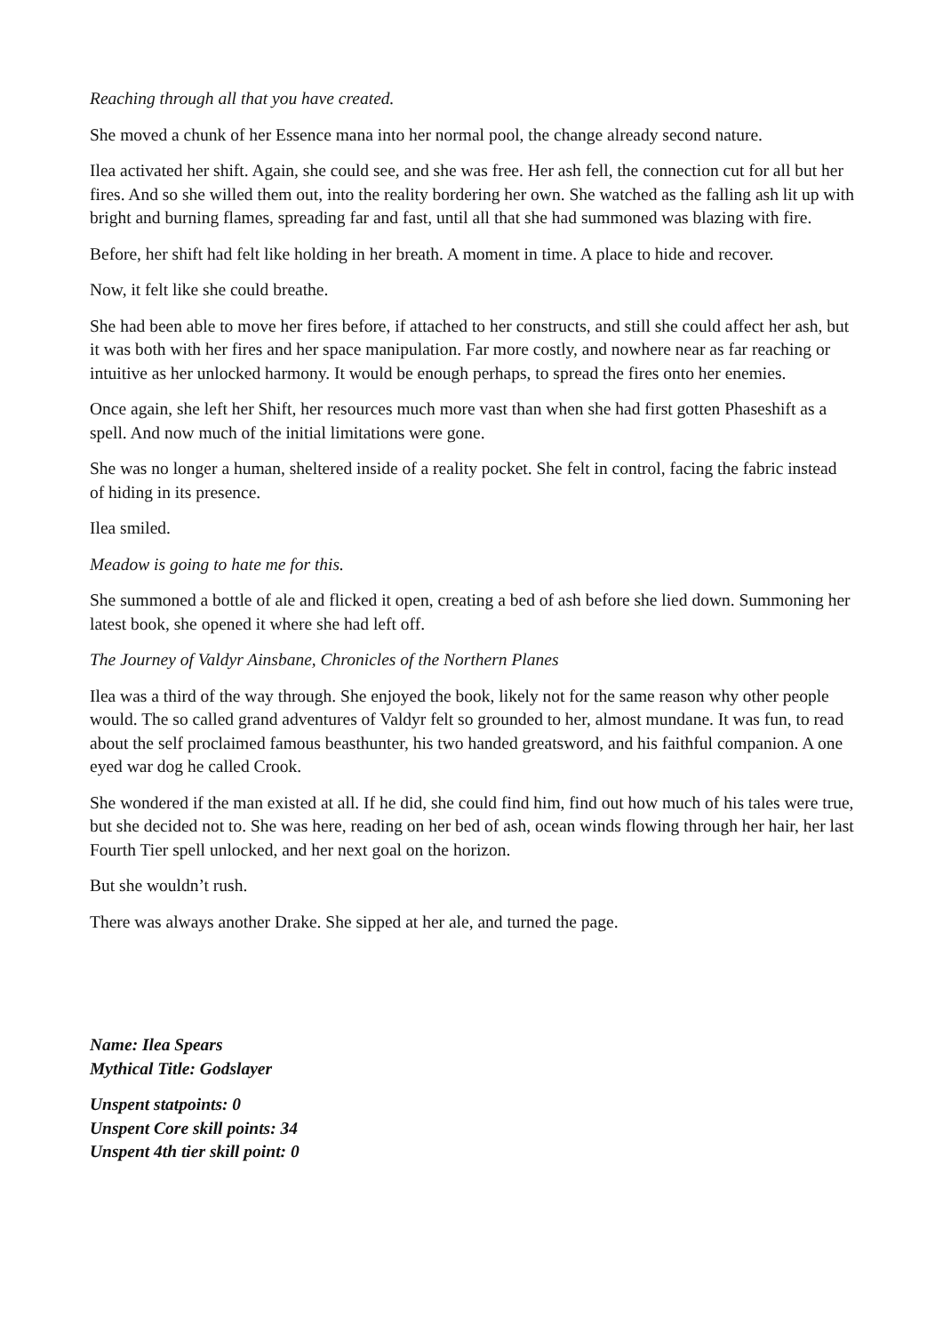Reaching through all that you have created.
She moved a chunk of her Essence mana into her normal pool, the change already second nature.
Ilea activated her shift. Again, she could see, and she was free. Her ash fell, the connection cut for all but her fires. And so she willed them out, into the reality bordering her own. She watched as the falling ash lit up with bright and burning flames, spreading far and fast, until all that she had summoned was blazing with fire.
Before, her shift had felt like holding in her breath. A moment in time. A place to hide and recover.
Now, it felt like she could breathe.
She had been able to move her fires before, if attached to her constructs, and still she could affect her ash, but it was both with her fires and her space manipulation. Far more costly, and nowhere near as far reaching or intuitive as her unlocked harmony. It would be enough perhaps, to spread the fires onto her enemies.
Once again, she left her Shift, her resources much more vast than when she had first gotten Phaseshift as a spell. And now much of the initial limitations were gone.
She was no longer a human, sheltered inside of a reality pocket. She felt in control, facing the fabric instead of hiding in its presence.
Ilea smiled.
Meadow is going to hate me for this.
She summoned a bottle of ale and flicked it open, creating a bed of ash before she lied down. Summoning her latest book, she opened it where she had left off.
The Journey of Valdyr Ainsbane, Chronicles of the Northern Planes
Ilea was a third of the way through. She enjoyed the book, likely not for the same reason why other people would. The so called grand adventures of Valdyr felt so grounded to her, almost mundane. It was fun, to read about the self proclaimed famous beasthunter, his two handed greatsword, and his faithful companion. A one eyed war dog he called Crook.
She wondered if the man existed at all. If he did, she could find him, find out how much of his tales were true, but she decided not to. She was here, reading on her bed of ash, ocean winds flowing through her hair, her last Fourth Tier spell unlocked, and her next goal on the horizon.
But she wouldn’t rush.
There was always another Drake. She sipped at her ale, and turned the page.
Name: Ilea Spears
Mythical Title: Godslayer
Unspent statpoints: 0
Unspent Core skill points: 34
Unspent 4th tier skill point: 0